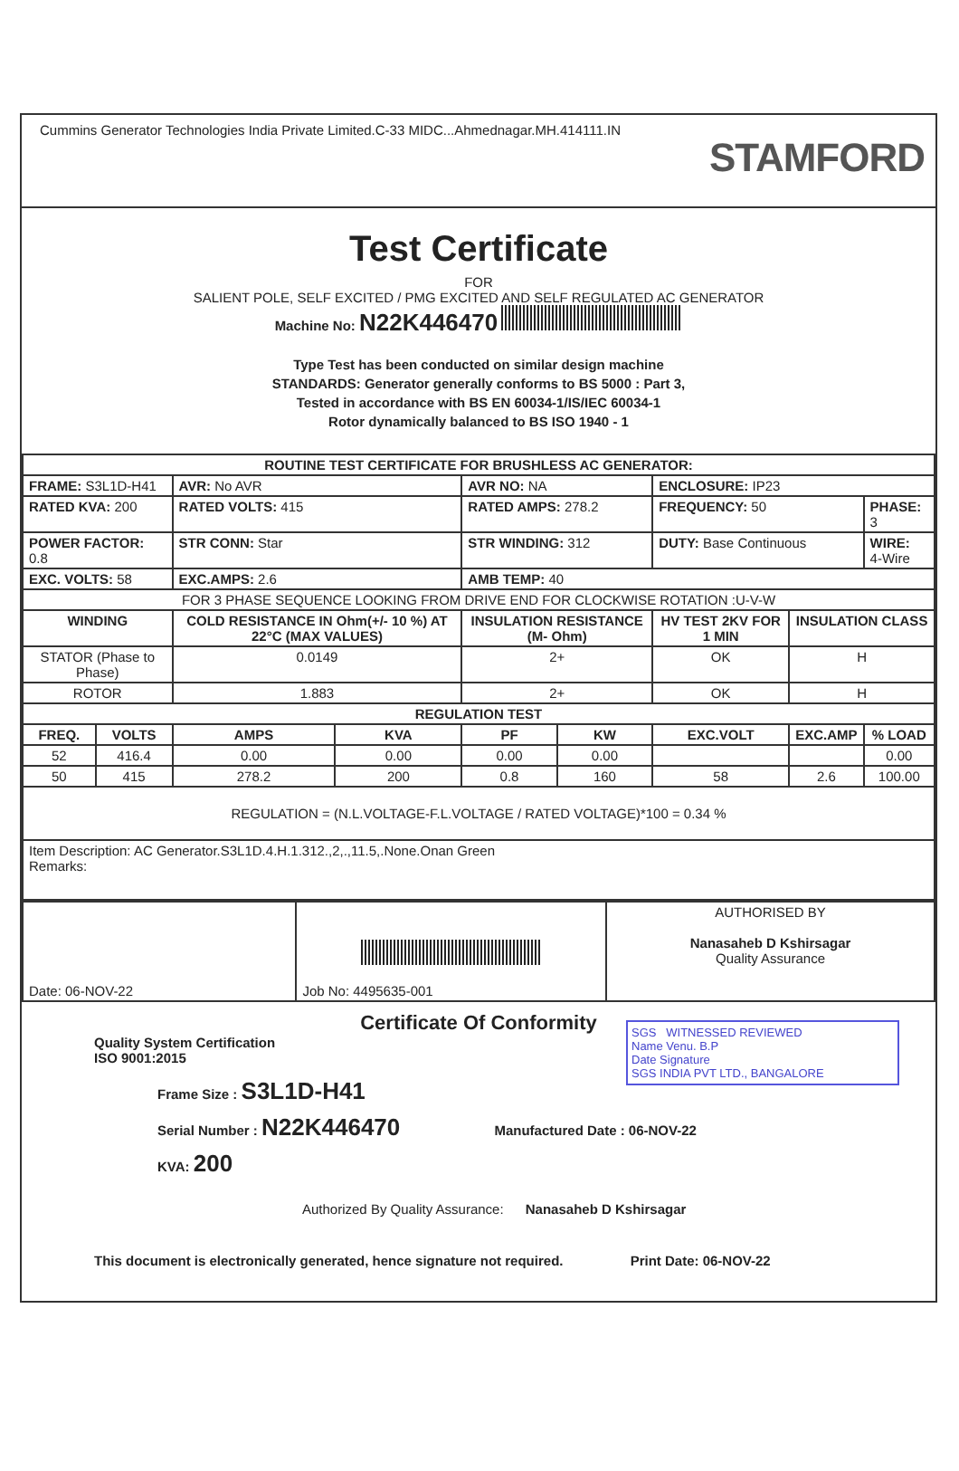Cummins Generator Technologies India Private Limited.C-33 MIDC...Ahmednagar.MH.414111.IN
STAMFORD
Test Certificate
FOR
SALIENT POLE, SELF EXCITED / PMG EXCITED AND SELF REGULATED AC GENERATOR
Machine No: N22K446470
Type Test has been conducted on similar design machine
STANDARDS: Generator generally conforms to BS 5000 : Part 3,
Tested in accordance with BS EN 60034-1/IS/IEC 60034-1
Rotor dynamically balanced to BS ISO 1940 - 1
| ROUTINE TEST CERTIFICATE FOR BRUSHLESS AC GENERATOR: | | | | | | | | |
| --- | --- | --- | --- | --- | --- | --- | --- | --- |
| FRAME: S3L1D-H41 | | AVR: No AVR | | AVR NO: NA | | ENCLOSURE: IP23 | | |
| RATED KVA: 200 | | RATED VOLTS: 415 | | RATED AMPS: 278.2 | | FREQUENCY: 50 | | PHASE: 3 |
| POWER FACTOR: 0.8 | | STR CONN: Star | | STR WINDING: 312 | | DUTY: Base Continuous | | WIRE: 4-Wire |
| EXC. VOLTS: 58 | | EXC.AMPS: 2.6 | | AMB TEMP: 40 | | | | |
| FOR 3 PHASE SEQUENCE LOOKING FROM DRIVE END FOR CLOCKWISE ROTATION :U-V-W | | | | | | | | |
| WINDING | | COLD RESISTANCE IN Ohm(+/- 10 %) AT 22°C (MAX VALUES) | | INSULATION RESISTANCE (M- Ohm) | | HV TEST 2KV FOR 1 MIN | INSULATION CLASS | |
| STATOR (Phase to Phase) | | 0.0149 | | 2+ | | OK | H | |
| ROTOR | | 1.883 | | 2+ | | OK | H | |
| REGULATION TEST | | | | | | | | |
| FREQ. | VOLTS | AMPS | KVA | PF | KW | EXC.VOLT | EXC.AMP | % LOAD |
| 52 | 416.4 | 0.00 | 0.00 | 0.00 | 0.00 | | | 0.00 |
| 50 | 415 | 278.2 | 200 | 0.8 | 160 | 58 | 2.6 | 100.00 |
| REGULATION = (N.L.VOLTAGE-F.L.VOLTAGE / RATED VOLTAGE)*100 = 0.34 % | | | | | | | | |
| Item Description: AC Generator.S3L1D.4.H.1.312.,2,.,11.5,.None.Onan Green Remarks: | | | | | | | | |
| Date: 06-NOV-22 | Job No: 4495635-001 | AUTHORISED BY Nanasaheb D Kshirsagar Quality Assurance |
Certificate Of Conformity
Quality System Certification
ISO 9001:2015
Frame Size : S3L1D-H41
Serial Number : N22K446470 Manufactured Date : 06-NOV-22
KVA: 200
Authorized By Quality Assurance: Nanasaheb D Kshirsagar
This document is electronically generated, hence signature not required. Print Date: 06-NOV-22
SGS WITNESSED REVIEWED
Name Venu. B.P
Date Signature
SGS INDIA PVT LTD., BANGALORE